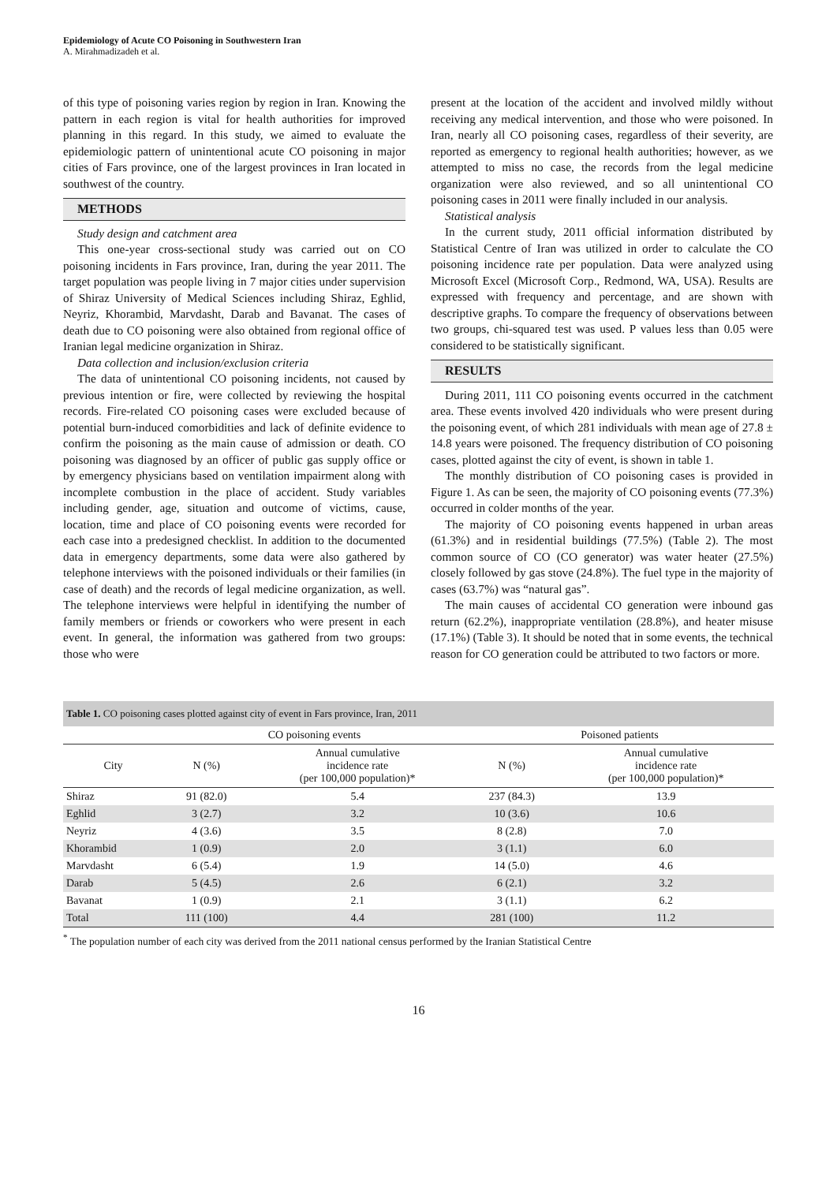Epidemiology of Acute CO Poisoning in Southwestern Iran
A. Mirahmadizadeh et al.
of this type of poisoning varies region by region in Iran. Knowing the pattern in each region is vital for health authorities for improved planning in this regard. In this study, we aimed to evaluate the epidemiologic pattern of unintentional acute CO poisoning in major cities of Fars province, one of the largest provinces in Iran located in southwest of the country.
METHODS
Study design and catchment area
This one-year cross-sectional study was carried out on CO poisoning incidents in Fars province, Iran, during the year 2011. The target population was people living in 7 major cities under supervision of Shiraz University of Medical Sciences including Shiraz, Eghlid, Neyriz, Khorambid, Marvdasht, Darab and Bavanat. The cases of death due to CO poisoning were also obtained from regional office of Iranian legal medicine organization in Shiraz.
Data collection and inclusion/exclusion criteria
The data of unintentional CO poisoning incidents, not caused by previous intention or fire, were collected by reviewing the hospital records. Fire-related CO poisoning cases were excluded because of potential burn-induced comorbidities and lack of definite evidence to confirm the poisoning as the main cause of admission or death. CO poisoning was diagnosed by an officer of public gas supply office or by emergency physicians based on ventilation impairment along with incomplete combustion in the place of accident. Study variables including gender, age, situation and outcome of victims, cause, location, time and place of CO poisoning events were recorded for each case into a predesigned checklist. In addition to the documented data in emergency departments, some data were also gathered by telephone interviews with the poisoned individuals or their families (in case of death) and the records of legal medicine organization, as well. The telephone interviews were helpful in identifying the number of family members or friends or coworkers who were present in each event. In general, the information was gathered from two groups: those who were
present at the location of the accident and involved mildly without receiving any medical intervention, and those who were poisoned. In Iran, nearly all CO poisoning cases, regardless of their severity, are reported as emergency to regional health authorities; however, as we attempted to miss no case, the records from the legal medicine organization were also reviewed, and so all unintentional CO poisoning cases in 2011 were finally included in our analysis.
Statistical analysis
In the current study, 2011 official information distributed by Statistical Centre of Iran was utilized in order to calculate the CO poisoning incidence rate per population. Data were analyzed using Microsoft Excel (Microsoft Corp., Redmond, WA, USA). Results are expressed with frequency and percentage, and are shown with descriptive graphs. To compare the frequency of observations between two groups, chi-squared test was used. P values less than 0.05 were considered to be statistically significant.
RESULTS
During 2011, 111 CO poisoning events occurred in the catchment area. These events involved 420 individuals who were present during the poisoning event, of which 281 individuals with mean age of 27.8 ± 14.8 years were poisoned. The frequency distribution of CO poisoning cases, plotted against the city of event, is shown in table 1.
The monthly distribution of CO poisoning cases is provided in Figure 1. As can be seen, the majority of CO poisoning events (77.3%) occurred in colder months of the year.
The majority of CO poisoning events happened in urban areas (61.3%) and in residential buildings (77.5%) (Table 2). The most common source of CO (CO generator) was water heater (27.5%) closely followed by gas stove (24.8%). The fuel type in the majority of cases (63.7%) was “natural gas”.
The main causes of accidental CO generation were inbound gas return (62.2%), inappropriate ventilation (28.8%), and heater misuse (17.1%) (Table 3). It should be noted that in some events, the technical reason for CO generation could be attributed to two factors or more.
Table 1. CO poisoning cases plotted against city of event in Fars province, Iran, 2011
| | CO poisoning events | | Poisoned patients | |
| --- | --- | --- | --- | --- |
| City | N (%) | Annual cumulative incidence rate (per 100,000 population)* | N (%) | Annual cumulative incidence rate (per 100,000 population)* |
| Shiraz | 91 (82.0) | 5.4 | 237 (84.3) | 13.9 |
| Eghlid | 3 (2.7) | 3.2 | 10 (3.6) | 10.6 |
| Neyriz | 4 (3.6) | 3.5 | 8 (2.8) | 7.0 |
| Khorambid | 1 (0.9) | 2.0 | 3 (1.1) | 6.0 |
| Marvdasht | 6 (5.4) | 1.9 | 14 (5.0) | 4.6 |
| Darab | 5 (4.5) | 2.6 | 6 (2.1) | 3.2 |
| Bavanat | 1 (0.9) | 2.1 | 3 (1.1) | 6.2 |
| Total | 111 (100) | 4.4 | 281 (100) | 11.2 |
<sup>*</sup> The population number of each city was derived from the 2011 national census performed by the Iranian Statistical Centre
16